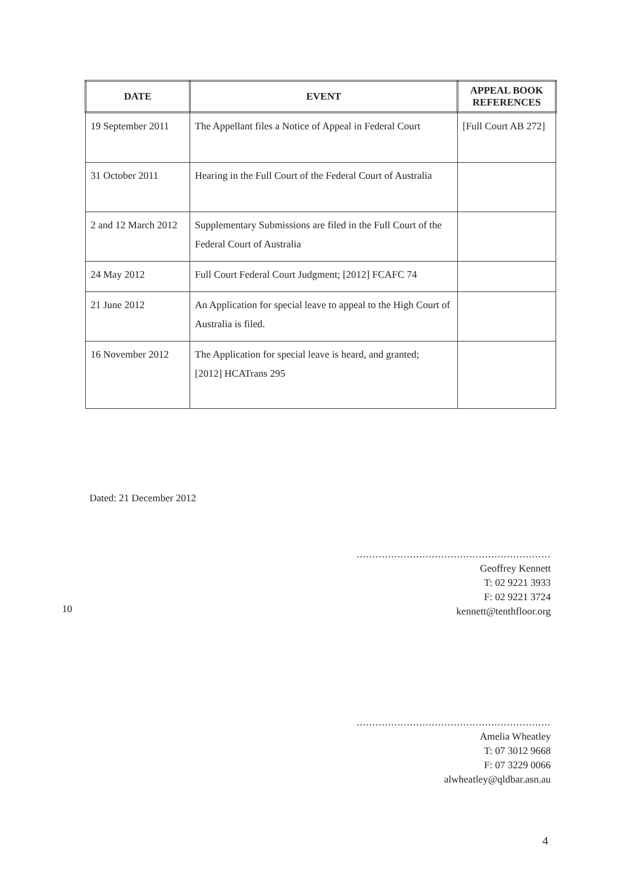| DATE | EVENT | APPEAL BOOK REFERENCES |
| --- | --- | --- |
| 19 September 2011 | The Appellant files a Notice of Appeal in Federal Court | [Full Court AB 272] |
| 31 October 2011 | Hearing in the Full Court of the Federal Court of Australia | |
| 2 and 12 March 2012 | Supplementary Submissions are filed in the Full Court of the Federal Court of Australia | |
| 24 May 2012 | Full Court Federal Court Judgment; [2012] FCAFC 74 | |
| 21 June 2012 | An Application for special leave to appeal to the High Court of Australia is filed. | |
| 16 November 2012 | The Application for special leave is heard, and granted; [2012] HCATrans 295 | |
Dated: 21 December 2012
..............................................................
Geoffrey Kennett
T: 02 9221 3933
F: 02 9221 3724
kennett@tenthfloor.org
10
..............................................................
Amelia Wheatley
T: 07 3012 9668
F: 07 3229 0066
alwheatley@qldbar.asn.au
4